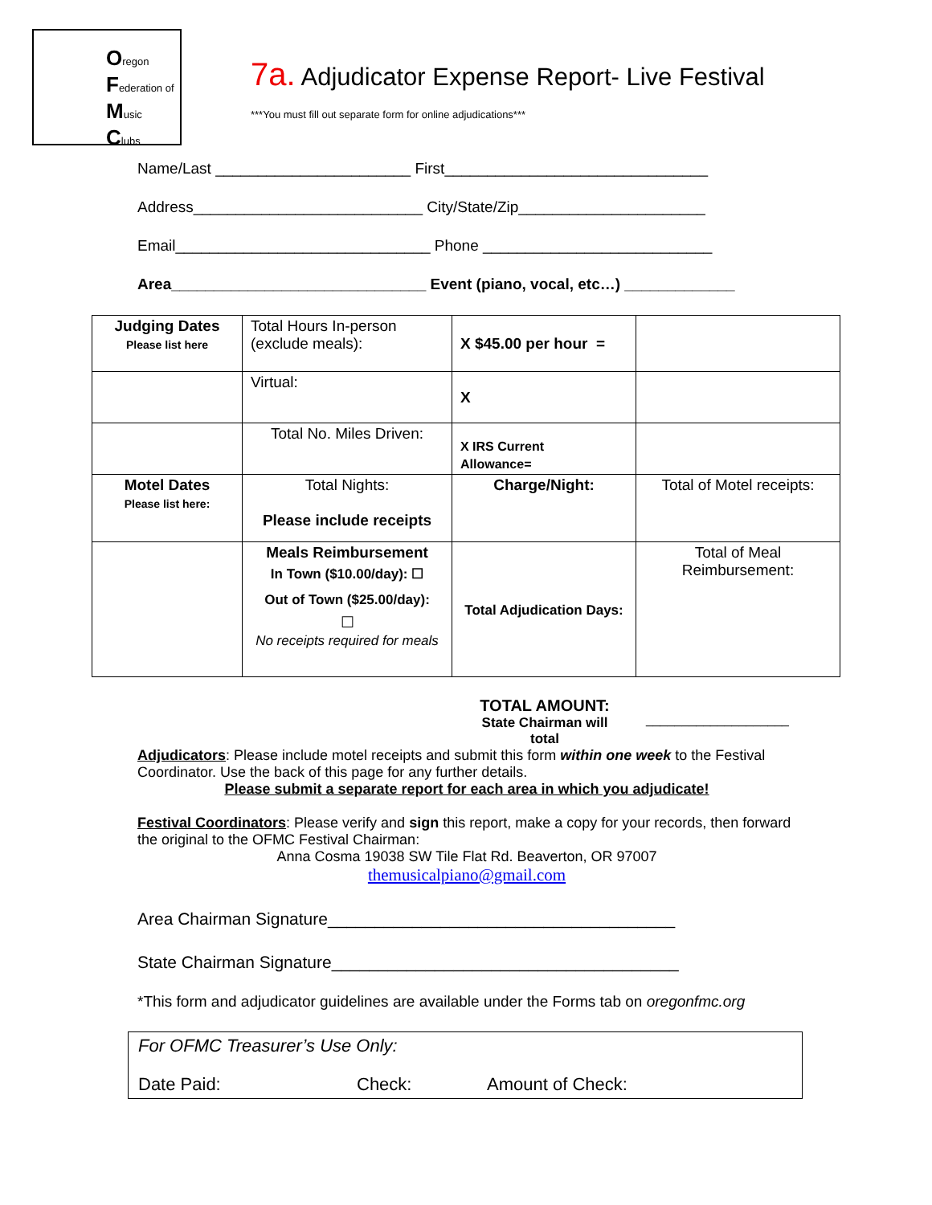Oregon
Federation of
Music
Clubs
7a. Adjudicator Expense Report- Live Festival
***You must fill out separate form for online adjudications***
Name/Last _______________________ First_______________________________
Address___________________________ City/State/Zip______________________
Email______________________________ Phone ___________________________
Area______________________________ Event (piano, vocal, etc…) _____________
| Judging Dates Please list here | Total Hours In-person (exclude meals): | X $45.00 per hour = | |
| | Virtual: | X | |
| | Total No. Miles Driven: | X IRS Current Allowance= | |
| Motel Dates Please list here: | Total Nights: Please include receipts | Charge/Night: | Total of Motel receipts: |
| | Meals Reimbursement In Town ($10.00/day): ☐ Out of Town ($25.00/day): ☐ No receipts required for meals | Total Adjudication Days: | Total of Meal Reimbursement: |
TOTAL AMOUNT:
State Chairman will total
____________________
Adjudicators: Please include motel receipts and submit this form within one week to the Festival Coordinator. Use the back of this page for any further details.
Please submit a separate report for each area in which you adjudicate!
Festival Coordinators: Please verify and sign this report, make a copy for your records, then forward the original to the OFMC Festival Chairman:
Anna Cosma 19038 SW Tile Flat Rd. Beaverton, OR 97007
themusicalpiano@gmail.com
Area Chairman Signature_____________________________________
State Chairman Signature_____________________________________
*This form and adjudicator guidelines are available under the Forms tab on oregonfmc.org
For OFMC Treasurer’s Use Only:
Date Paid: Check: Amount of Check: